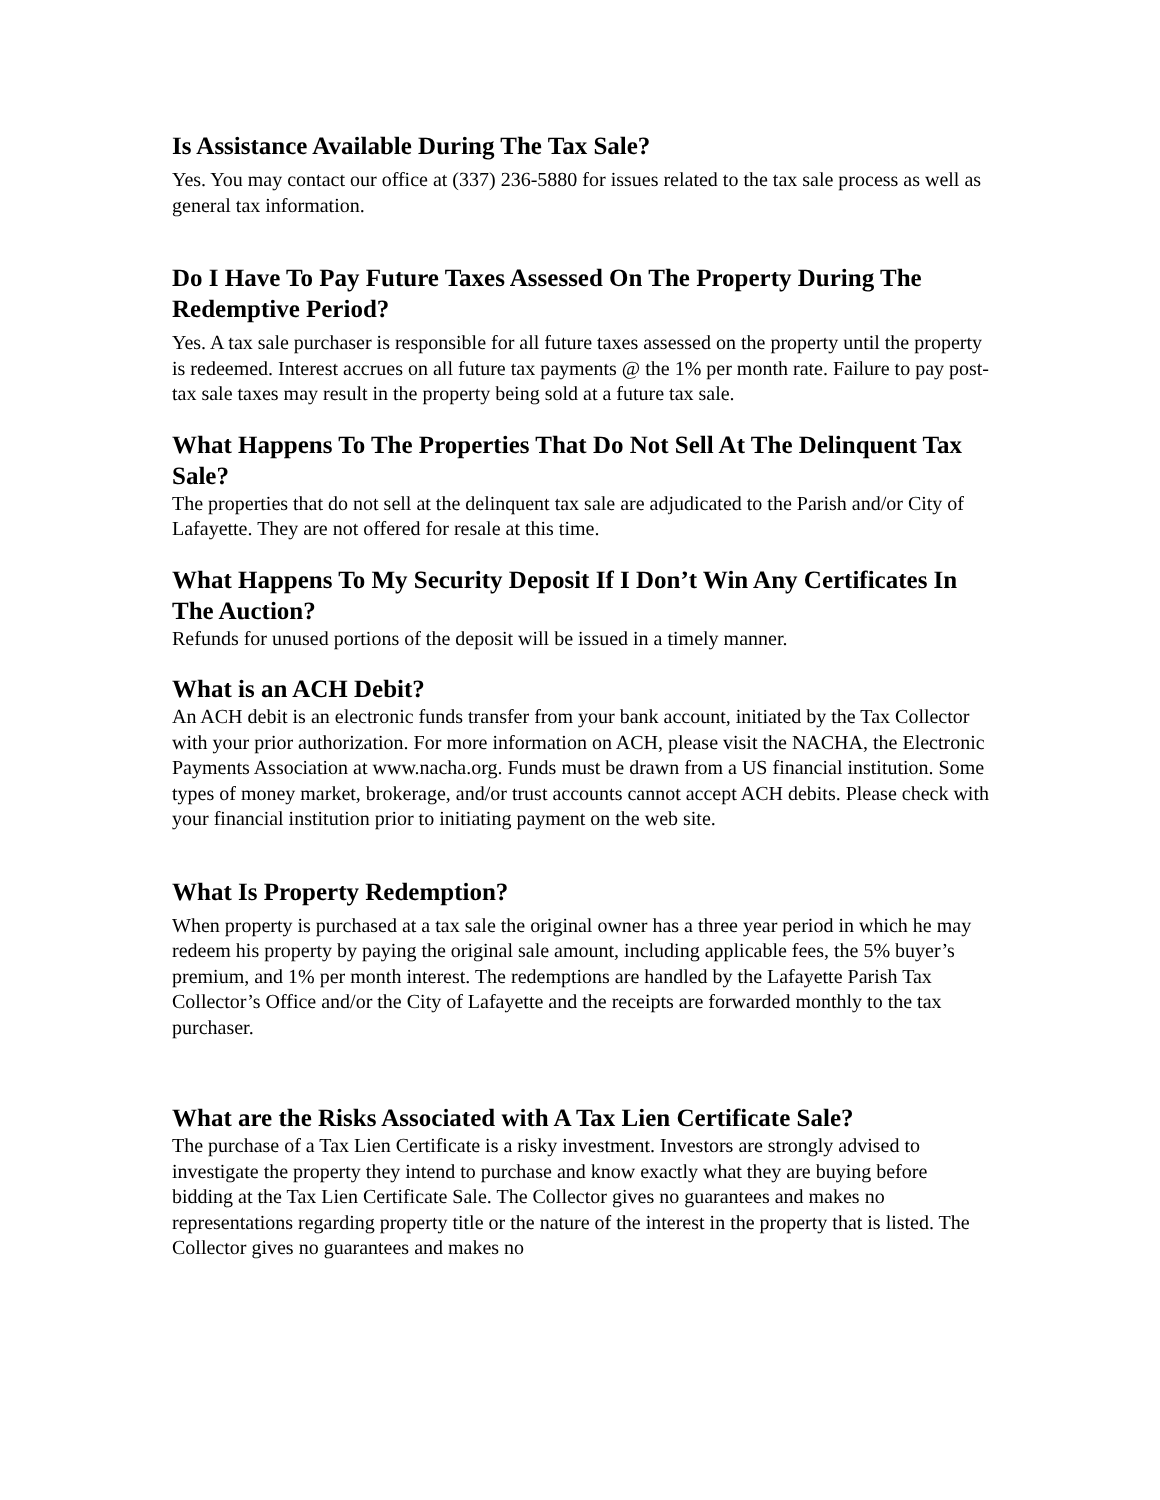Is Assistance Available During The Tax Sale?
Yes. You may contact our office at (337) 236-5880 for issues related to the tax sale process as well as general tax information.
Do I Have To Pay Future Taxes Assessed On The Property During The Redemptive Period?
Yes. A tax sale purchaser is responsible for all future taxes assessed on the property until the property is redeemed. Interest accrues on all future tax payments @ the 1% per month rate. Failure to pay post-tax sale taxes may result in the property being sold at a future tax sale.
What Happens To The Properties That Do Not Sell At The Delinquent Tax Sale?
The properties that do not sell at the delinquent tax sale are adjudicated to the Parish and/or City of Lafayette. They are not offered for resale at this time.
What Happens To My Security Deposit If I Don’t Win Any Certificates In The Auction?
Refunds for unused portions of the deposit will be issued in a timely manner.
What is an ACH Debit?
An ACH debit is an electronic funds transfer from your bank account, initiated by the Tax Collector with your prior authorization. For more information on ACH, please visit the NACHA, the Electronic Payments Association at www.nacha.org. Funds must be drawn from a US financial institution. Some types of money market, brokerage, and/or trust accounts cannot accept ACH debits. Please check with your financial institution prior to initiating payment on the web site.
What Is Property Redemption?
When property is purchased at a tax sale the original owner has a three year period in which he may redeem his property by paying the original sale amount, including applicable fees, the 5% buyer’s premium, and 1% per month interest. The redemptions are handled by the Lafayette Parish Tax Collector’s Office and/or the City of Lafayette and the receipts are forwarded monthly to the tax purchaser.
What are the Risks Associated with A Tax Lien Certificate Sale?
The purchase of a Tax Lien Certificate is a risky investment. Investors are strongly advised to investigate the property they intend to purchase and know exactly what they are buying before bidding at the Tax Lien Certificate Sale. The Collector gives no guarantees and makes no representations regarding property title or the nature of the interest in the property that is listed. The Collector gives no guarantees and makes no